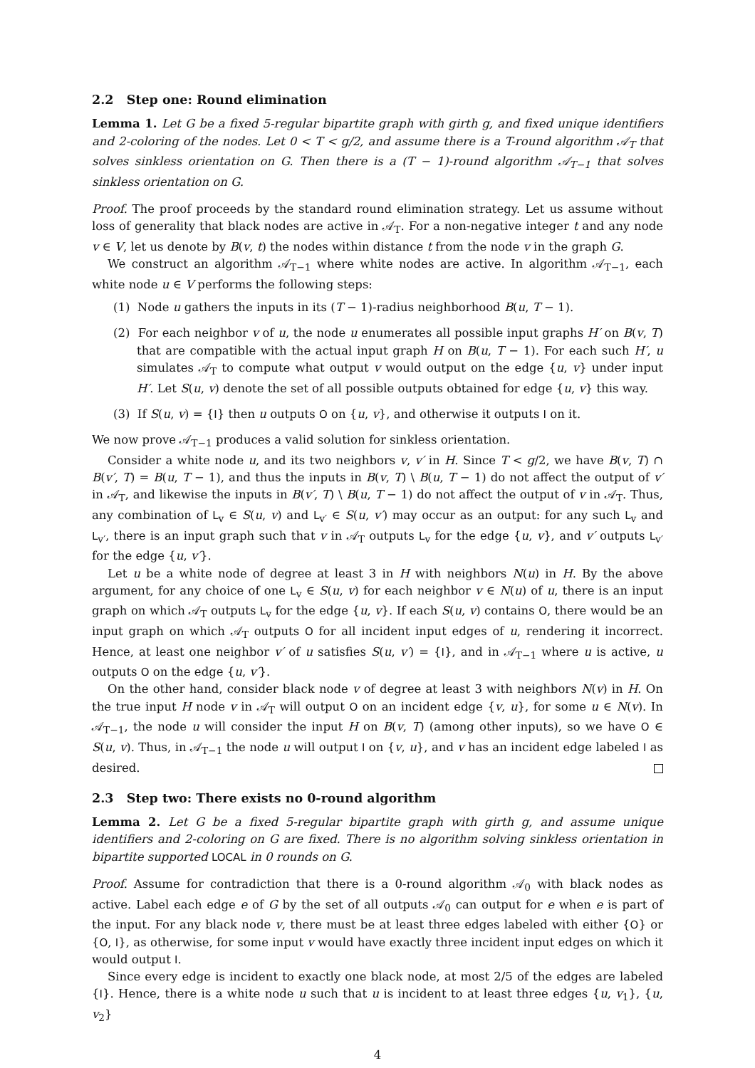2.2 Step one: Round elimination
Lemma 1. Let G be a fixed 5-regular bipartite graph with girth g, and fixed unique identifiers and 2-coloring of the nodes. Let 0 < T < g/2, and assume there is a T-round algorithm 𝒜<sub>T</sub> that solves sinkless orientation on G. Then there is a (T − 1)-round algorithm 𝒜<sub>T−1</sub> that solves sinkless orientation on G.
Proof. The proof proceeds by the standard round elimination strategy. Let us assume without loss of generality that black nodes are active in 𝒜<sub>T</sub>. For a non-negative integer t and any node v ∈ V, let us denote by B(v, t) the nodes within distance t from the node v in the graph G.
We construct an algorithm 𝒜<sub>T−1</sub> where white nodes are active. In algorithm 𝒜<sub>T−1</sub>, each white node u ∈ V performs the following steps:
(1) Node u gathers the inputs in its (T − 1)-radius neighborhood B(u, T − 1).
(2) For each neighbor v of u, the node u enumerates all possible input graphs H′ on B(v, T) that are compatible with the actual input graph H on B(u, T − 1). For each such H′, u simulates 𝒜<sub>T</sub> to compute what output v would output on the edge {u, v} under input H′. Let S(u, v) denote the set of all possible outputs obtained for edge {u, v} this way.
(3) If S(u, v) = {I} then u outputs O on {u, v}, and otherwise it outputs I on it.
We now prove 𝒜<sub>T−1</sub> produces a valid solution for sinkless orientation.
Consider a white node u, and its two neighbors v, v′ in H. Since T < g/2, we have B(v, T) ∩ B(v′, T) = B(u, T − 1), and thus the inputs in B(v, T) \ B(u, T − 1) do not affect the output of v′ in 𝒜<sub>T</sub>, and likewise the inputs in B(v′, T) \ B(u, T − 1) do not affect the output of v in 𝒜<sub>T</sub>. Thus, any combination of L<sub>v</sub> ∈ S(u, v) and L<sub>v′</sub> ∈ S(u, v′) may occur as an output: for any such L<sub>v</sub> and L<sub>v′</sub>, there is an input graph such that v in 𝒜<sub>T</sub> outputs L<sub>v</sub> for the edge {u, v}, and v′ outputs L<sub>v′</sub> for the edge {u, v′}.
Let u be a white node of degree at least 3 in H with neighbors N(u) in H. By the above argument, for any choice of one L<sub>v</sub> ∈ S(u, v) for each neighbor v ∈ N(u) of u, there is an input graph on which 𝒜<sub>T</sub> outputs L<sub>v</sub> for the edge {u, v}. If each S(u, v) contains O, there would be an input graph on which 𝒜<sub>T</sub> outputs O for all incident input edges of u, rendering it incorrect. Hence, at least one neighbor v′ of u satisfies S(u, v′) = {I}, and in 𝒜<sub>T−1</sub> where u is active, u outputs O on the edge {u, v′}.
On the other hand, consider black node v of degree at least 3 with neighbors N(v) in H. On the true input H node v in 𝒜<sub>T</sub> will output O on an incident edge {v, u}, for some u ∈ N(v). In 𝒜<sub>T−1</sub>, the node u will consider the input H on B(v, T) (among other inputs), so we have O ∈ S(u, v). Thus, in 𝒜<sub>T−1</sub> the node u will output I on {v, u}, and v has an incident edge labeled I as desired.
2.3 Step two: There exists no 0-round algorithm
Lemma 2. Let G be a fixed 5-regular bipartite graph with girth g, and assume unique identifiers and 2-coloring on G are fixed. There is no algorithm solving sinkless orientation in bipartite supported LOCAL in 0 rounds on G.
Proof. Assume for contradiction that there is a 0-round algorithm 𝒜<sub>0</sub> with black nodes as active. Label each edge e of G by the set of all outputs 𝒜<sub>0</sub> can output for e when e is part of the input. For any black node v, there must be at least three edges labeled with either {O} or {O, I}, as otherwise, for some input v would have exactly three incident input edges on which it would output I.
Since every edge is incident to exactly one black node, at most 2/5 of the edges are labeled {I}. Hence, there is a white node u such that u is incident to at least three edges {u, v<sub>1</sub>}, {u, v<sub>2</sub>}
4